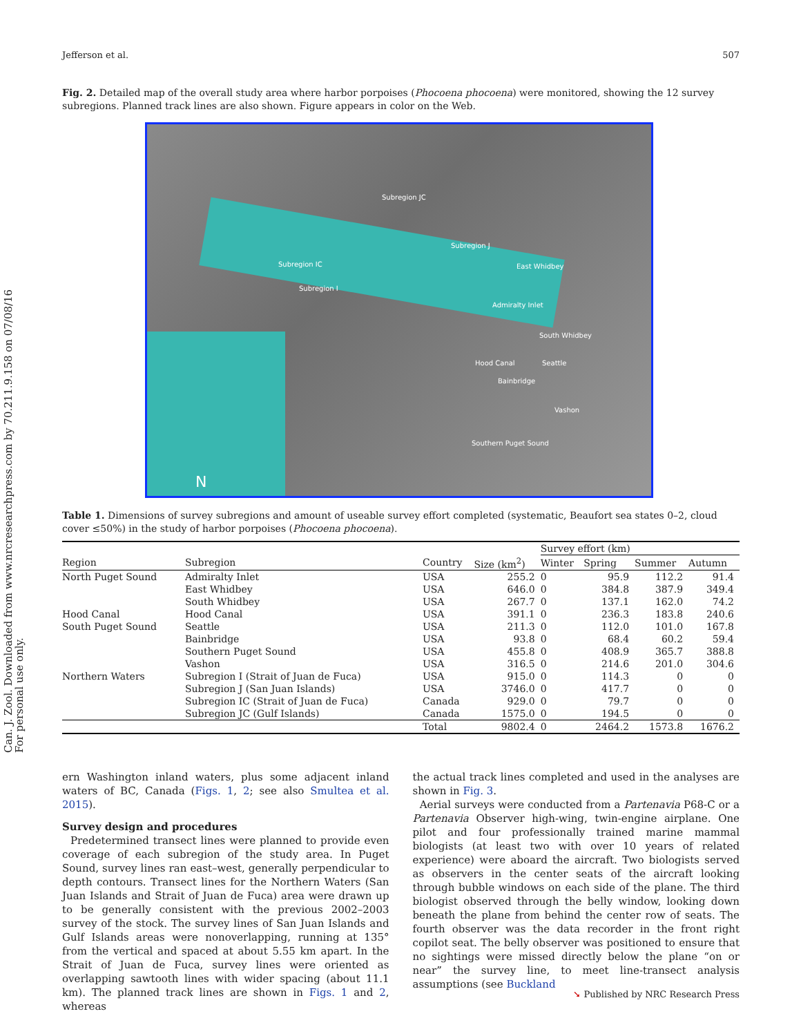Can. J. Zool. Downloaded from www.nrcresearchpress.com by 70.211.9.158 on 07/08/16
For personal use only.
Jefferson et al. 507
Fig. 2. Detailed map of the overall study area where harbor porpoises (Phocoena phocoena) were monitored, showing the 12 survey subregions. Planned track lines are also shown. Figure appears in color on the Web.
Subregion JC
Subregion J
Subregion IC
Subregion I
East Whidbey
Admiralty Inlet
South Whidbey
Hood Canal Seattle
Bainbridge
Vashon
Southern Puget Sound
N
Table 1. Dimensions of survey subregions and amount of useable survey effort completed (systematic, Beaufort sea states 0–2, cloud cover ≤50%) in the study of harbor porpoises (Phocoena phocoena).
| | | | | Survey effort (km) | | | |
| --- | --- | --- | --- | --- | --- | --- | --- |
| Region | Subregion | Country | Size (km<sup>2</sup>) | Winter | Spring | Summer | Autumn |
| North Puget Sound | Admiralty Inlet | USA | 255.2 | 0 | 95.9 | 112.2 | 91.4 |
| | East Whidbey | USA | 646.0 | 0 | 384.8 | 387.9 | 349.4 |
| | South Whidbey | USA | 267.7 | 0 | 137.1 | 162.0 | 74.2 |
| Hood Canal | Hood Canal | USA | 391.1 | 0 | 236.3 | 183.8 | 240.6 |
| South Puget Sound | Seattle | USA | 211.3 | 0 | 112.0 | 101.0 | 167.8 |
| | Bainbridge | USA | 93.8 | 0 | 68.4 | 60.2 | 59.4 |
| | Southern Puget Sound | USA | 455.8 | 0 | 408.9 | 365.7 | 388.8 |
| | Vashon | USA | 316.5 | 0 | 214.6 | 201.0 | 304.6 |
| Northern Waters | Subregion I (Strait of Juan de Fuca) | USA | 915.0 | 0 | 114.3 | 0 | 0 |
| | Subregion J (San Juan Islands) | USA | 3746.0 | 0 | 417.7 | 0 | 0 |
| | Subregion IC (Strait of Juan de Fuca) | Canada | 929.0 | 0 | 79.7 | 0 | 0 |
| | Subregion JC (Gulf Islands) | Canada | 1575.0 | 0 | 194.5 | 0 | 0 |
| | | Total | 9802.4 | 0 | 2464.2 | 1573.8 | 1676.2 |
ern Washington inland waters, plus some adjacent inland waters of BC, Canada (Figs. 1, 2; see also Smultea et al. 2015).
Survey design and procedures
Predetermined transect lines were planned to provide even coverage of each subregion of the study area. In Puget Sound, survey lines ran east–west, generally perpendicular to depth contours. Transect lines for the Northern Waters (San Juan Islands and Strait of Juan de Fuca) area were drawn up to be generally consistent with the previous 2002–2003 survey of the stock. The survey lines of San Juan Islands and Gulf Islands areas were nonoverlapping, running at 135° from the vertical and spaced at about 5.55 km apart. In the Strait of Juan de Fuca, survey lines were oriented as overlapping sawtooth lines with wider spacing (about 11.1 km). The planned track lines are shown in Figs. 1 and 2, whereas
the actual track lines completed and used in the analyses are shown in Fig. 3.
Aerial surveys were conducted from a Partenavia P68-C or a Partenavia Observer high-wing, twin-engine airplane. One pilot and four professionally trained marine mammal biologists (at least two with over 10 years of related experience) were aboard the aircraft. Two biologists served as observers in the center seats of the aircraft looking through bubble windows on each side of the plane. The third biologist observed through the belly window, looking down beneath the plane from behind the center row of seats. The fourth observer was the data recorder in the front right copilot seat. The belly observer was positioned to ensure that no sightings were missed directly below the plane “on or near” the survey line, to meet line-transect analysis assumptions (see Buckland
➘ Published by NRC Research Press